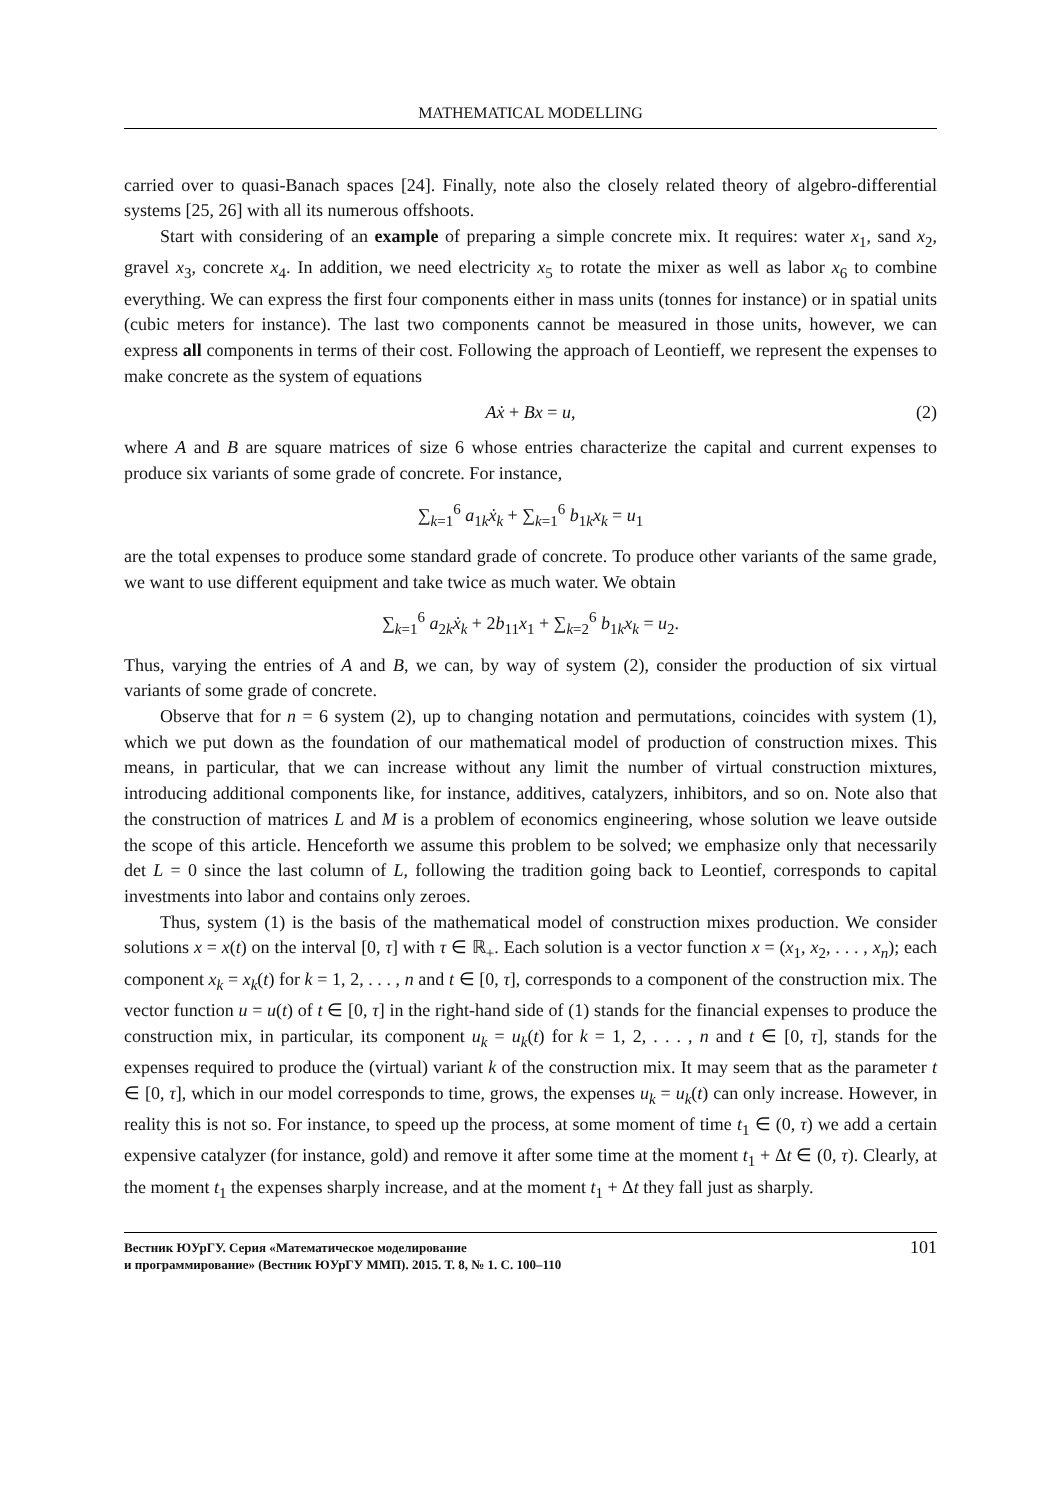MATHEMATICAL MODELLING
carried over to quasi-Banach spaces [24]. Finally, note also the closely related theory of algebro-differential systems [25, 26] with all its numerous offshoots.
Start with considering of an example of preparing a simple concrete mix. It requires: water x<sub>1</sub>, sand x<sub>2</sub>, gravel x<sub>3</sub>, concrete x<sub>4</sub>. In addition, we need electricity x<sub>5</sub> to rotate the mixer as well as labor x<sub>6</sub> to combine everything. We can express the first four components either in mass units (tonnes for instance) or in spatial units (cubic meters for instance). The last two components cannot be measured in those units, however, we can express all components in terms of their cost. Following the approach of Leontieff, we represent the expenses to make concrete as the system of equations
Aẋ + Bx = u, (2)
where A and B are square matrices of size 6 whose entries characterize the capital and current expenses to produce six variants of some grade of concrete. For instance,
∑<sub>k=1</sub><sup>6</sup> a<sub>1k</sub>ẋ<sub>k</sub> + ∑<sub>k=1</sub><sup>6</sup> b<sub>1k</sub>x<sub>k</sub> = u<sub>1</sub>
are the total expenses to produce some standard grade of concrete. To produce other variants of the same grade, we want to use different equipment and take twice as much water. We obtain
∑<sub>k=1</sub><sup>6</sup> a<sub>2k</sub>ẋ<sub>k</sub> + 2b<sub>11</sub>x<sub>1</sub> + ∑<sub>k=2</sub><sup>6</sup> b<sub>1k</sub>x<sub>k</sub> = u<sub>2</sub>.
Thus, varying the entries of A and B, we can, by way of system (2), consider the production of six virtual variants of some grade of concrete.
Observe that for n = 6 system (2), up to changing notation and permutations, coincides with system (1), which we put down as the foundation of our mathematical model of production of construction mixes. This means, in particular, that we can increase without any limit the number of virtual construction mixtures, introducing additional components like, for instance, additives, catalyzers, inhibitors, and so on. Note also that the construction of matrices L and M is a problem of economics engineering, whose solution we leave outside the scope of this article. Henceforth we assume this problem to be solved; we emphasize only that necessarily det L = 0 since the last column of L, following the tradition going back to Leontief, corresponds to capital investments into labor and contains only zeroes.
Thus, system (1) is the basis of the mathematical model of construction mixes production. We consider solutions x = x(t) on the interval [0, τ] with τ ∈ ℝ<sub>+</sub>. Each solution is a vector function x = (x<sub>1</sub>, x<sub>2</sub>, . . . , x<sub>n</sub>); each component x<sub>k</sub> = x<sub>k</sub>(t) for k = 1, 2, . . . , n and t ∈ [0, τ], corresponds to a component of the construction mix. The vector function u = u(t) of t ∈ [0, τ] in the right-hand side of (1) stands for the financial expenses to produce the construction mix, in particular, its component u<sub>k</sub> = u<sub>k</sub>(t) for k = 1, 2, . . . , n and t ∈ [0, τ], stands for the expenses required to produce the (virtual) variant k of the construction mix. It may seem that as the parameter t ∈ [0, τ], which in our model corresponds to time, grows, the expenses u<sub>k</sub> = u<sub>k</sub>(t) can only increase. However, in reality this is not so. For instance, to speed up the process, at some moment of time t<sub>1</sub> ∈ (0, τ) we add a certain expensive catalyzer (for instance, gold) and remove it after some time at the moment t<sub>1</sub> + Δt ∈ (0, τ). Clearly, at the moment t<sub>1</sub> the expenses sharply increase, and at the moment t<sub>1</sub> + Δt they fall just as sharply.
Вестник ЮУрГУ. Серия «Математическое моделирование
и программирование» (Вестник ЮУрГУ ММП). 2015. Т. 8, № 1. С. 100–110
101